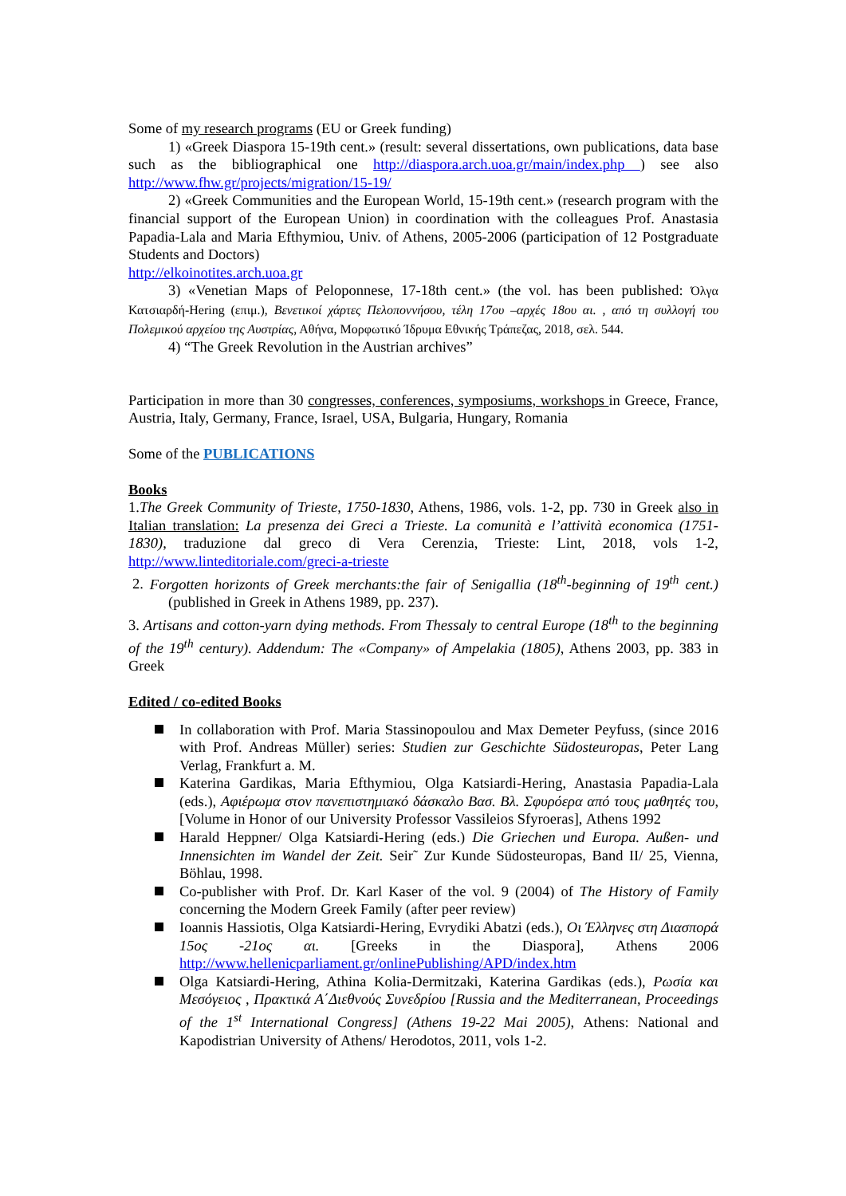Some of my research programs (EU or Greek funding)
1) «Greek Diaspora 15-19th cent.» (result: several dissertations, own publications, data base such as the bibliographical one http://diaspora.arch.uoa.gr/main/index.php ) see also http://www.fhw.gr/projects/migration/15-19/
2) «Greek Communities and the European World, 15-19th cent.» (research program with the financial support of the European Union) in coordination with the colleagues Prof. Anastasia Papadia-Lala and Maria Efthymiou, Univ. of Athens, 2005-2006 (participation of 12 Postgraduate Students and Doctors)
http://elkoinotites.arch.uoa.gr
3) «Venetian Maps of Peloponnese, 17-18th cent.» (the vol. has been published: Όλγα Κατσιαρδή-Hering (επιμ.), Βενετικοί χάρτες Πελοποννήσου, τέλη 17ου –αρχές 18ου αι. , από τη συλλογή του Πολεμικού αρχείου της Αυστρίας, Αθήνα, Μορφωτικό Ίδρυμα Εθνικής Τράπεζας, 2018, σελ. 544.
4) “The Greek Revolution in the Austrian archives”
Participation in more than 30 congresses, conferences, symposiums, workshops in Greece, France, Austria, Italy, Germany, France, Israel, USA, Bulgaria, Hungary, Romania
Some of the PUBLICATIONS
Books
1.The Greek Community of Trieste, 1750-1830, Athens, 1986, vols. 1-2, pp. 730 in Greek also in Italian translation: La presenza dei Greci a Trieste. La comunità e l’attività economica (1751-1830), traduzione dal greco di Vera Cerenzia, Trieste: Lint, 2018, vols 1-2, http://www.linteditoriale.com/greci-a-trieste
2. Forgotten horizonts of Greek merchants:the fair of Senigallia (18<sup>th</sup>-beginning of 19<sup>th</sup> cent.) (published in Greek in Athens 1989, pp. 237).
3. Artisans and cotton-yarn dying methods. From Thessaly to central Europe (18<sup>th</sup> to the beginning of the 19<sup>th</sup> century). Addendum: The «Company» of Ampelakia (1805), Athens 2003, pp. 383 in Greek
Edited / co-edited Books
In collaboration with Prof. Maria Stassinopoulou and Max Demeter Peyfuss, (since 2016 with Prof. Andreas Müller) series: Studien zur Geschichte Südosteuropas, Peter Lang Verlag, Frankfurt a. M.
Katerina Gardikas, Maria Efthymiou, Olga Katsiardi-Hering, Anastasia Papadia-Lala (eds.), Αφιέρωμα στον πανεπιστημιακό δάσκαλο Βασ. Βλ. Σφυρόερα από τους μαθητές του, [Volume in Honor of our University Professor Vassileios Sfyroeras], Athens 1992
Harald Heppner/ Olga Katsiardi-Hering (eds.) Die Griechen und Europa. Außen- und Innensichten im Wandel der Zeit. Seir˜ Zur Kunde Südosteuropas, Band II/ 25, Vienna, Böhlau, 1998.
Co-publisher with Prof. Dr. Karl Kaser of the vol. 9 (2004) of The History of Family concerning the Modern Greek Family (after peer review)
Ioannis Hassiotis, Olga Katsiardi-Hering, Evrydiki Abatzi (eds.), Οι Έλληνες στη Διασπορά 15ος -21ος αι. [Greeks in the Diaspora], Athens 2006 http://www.hellenicparliament.gr/onlinePublishing/APD/index.htm
Olga Katsiardi-Hering, Athina Kolia-Dermitzaki, Katerina Gardikas (eds.), Ρωσία και Μεσόγειος , Πρακτικά Α΄Διεθνούς Συνεδρίου [Russia and the Mediterranean, Proceedings of the 1<sup>st</sup> International Congress] (Athens 19-22 Mai 2005), Athens: National and Kapodistrian University of Athens/ Herodotos, 2011, vols 1-2.